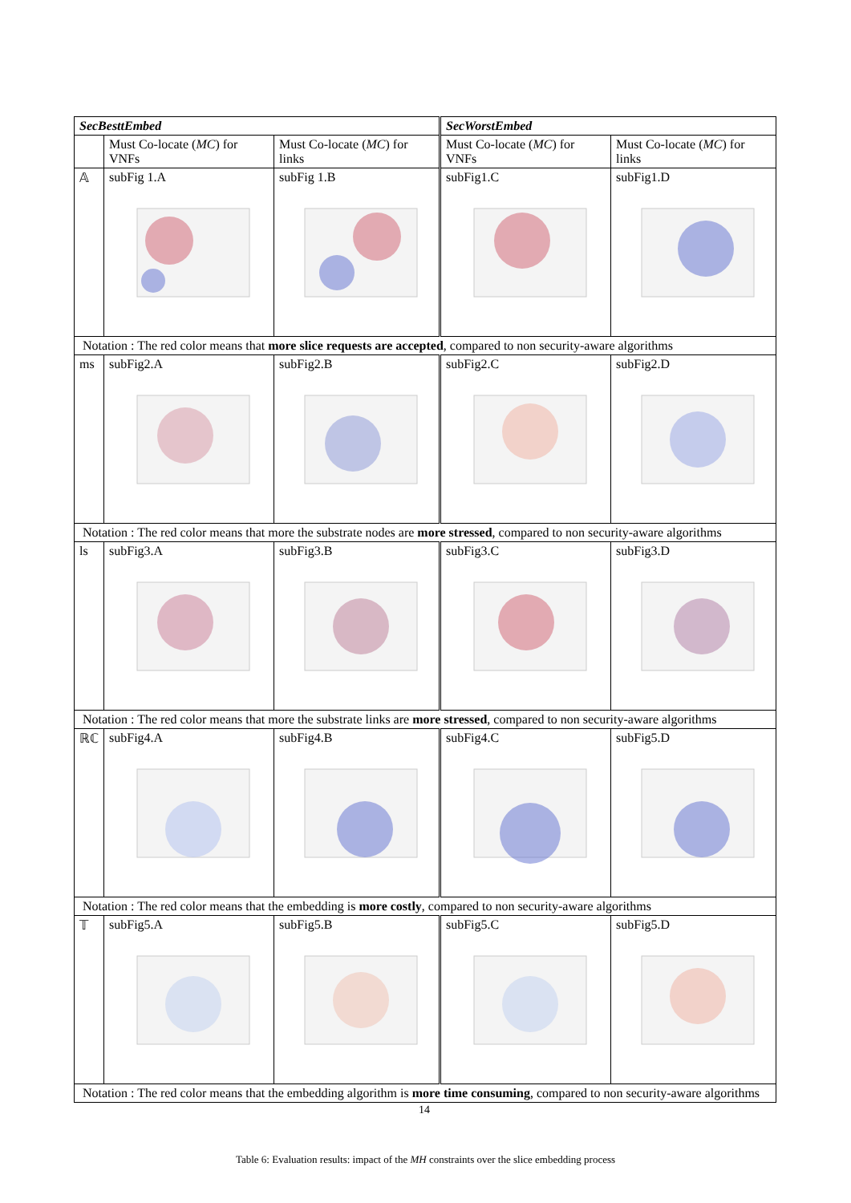| SecBesttEmbed | | | SecWorstEmbed | |
| --- | --- | --- | --- | --- |
| | Must Co-locate ( MC ) for VNFs | Must Co-locate ( MC ) for links | Must Co-locate ( MC ) for VNFs | Must Co-locate ( MC ) for links |
| 𝔸 | subFig 1.A | subFig 1.B | subFig1.C | subFig1.D |
| Notation : The red color means that more slice requests are accepted , compared to non security-aware algorithms | | | | |
| ms | subFig2.A | subFig2.B | subFig2.C | subFig2.D |
| Notation : The red color means that more the substrate nodes are more stressed , compared to non security-aware algorithms | | | | |
| ls | subFig3.A | subFig3.B | subFig3.C | subFig3.D |
| Notation : The red color means that more the substrate links are more stressed , compared to non security-aware algorithms | | | | |
| ℝℂ | subFig4.A | subFig4.B | subFig4.C | subFig5.D |
| Notation : The red color means that the embedding is more costly , compared to non security-aware algorithms | | | | |
| 𝕋 | subFig5.A | subFig5.B | subFig5.C | subFig5.D |
| Notation : The red color means that the embedding algorithm is more time consuming , compared to non security-aware algorithms | | | | |
14
Table 6: Evaluation results: impact of the MH constraints over the slice embedding process